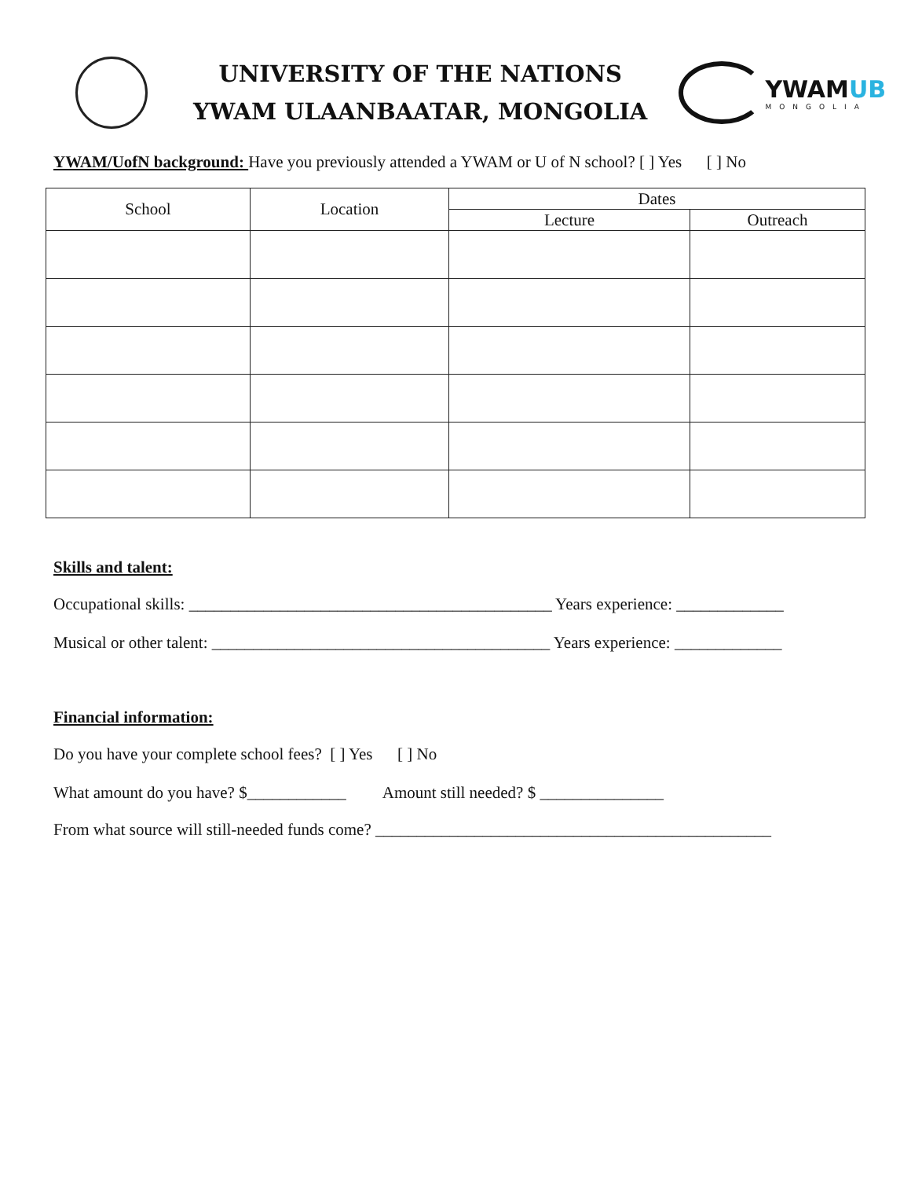UNIVERSITY OF THE NATIONS
YWAM ULAANBAATAR, MONGOLIA
YWAMUB
MONGOLIA
YWAM/UofN background: Have you previously attended a YWAM or U of N school? [ ] Yes [ ] No
| School | Location | Dates | |
| --- | --- | --- | --- |
| | | Lecture | Outreach |
Skills and talent:
Occupational skills: ____________________________________________ Years experience: _____________
Musical or other talent: _________________________________________ Years experience: _____________
Financial information:
Do you have your complete school fees? [ ] Yes [ ] No
What amount do you have? $____________ Amount still needed? $ _______________
From what source will still-needed funds come? ________________________________________________